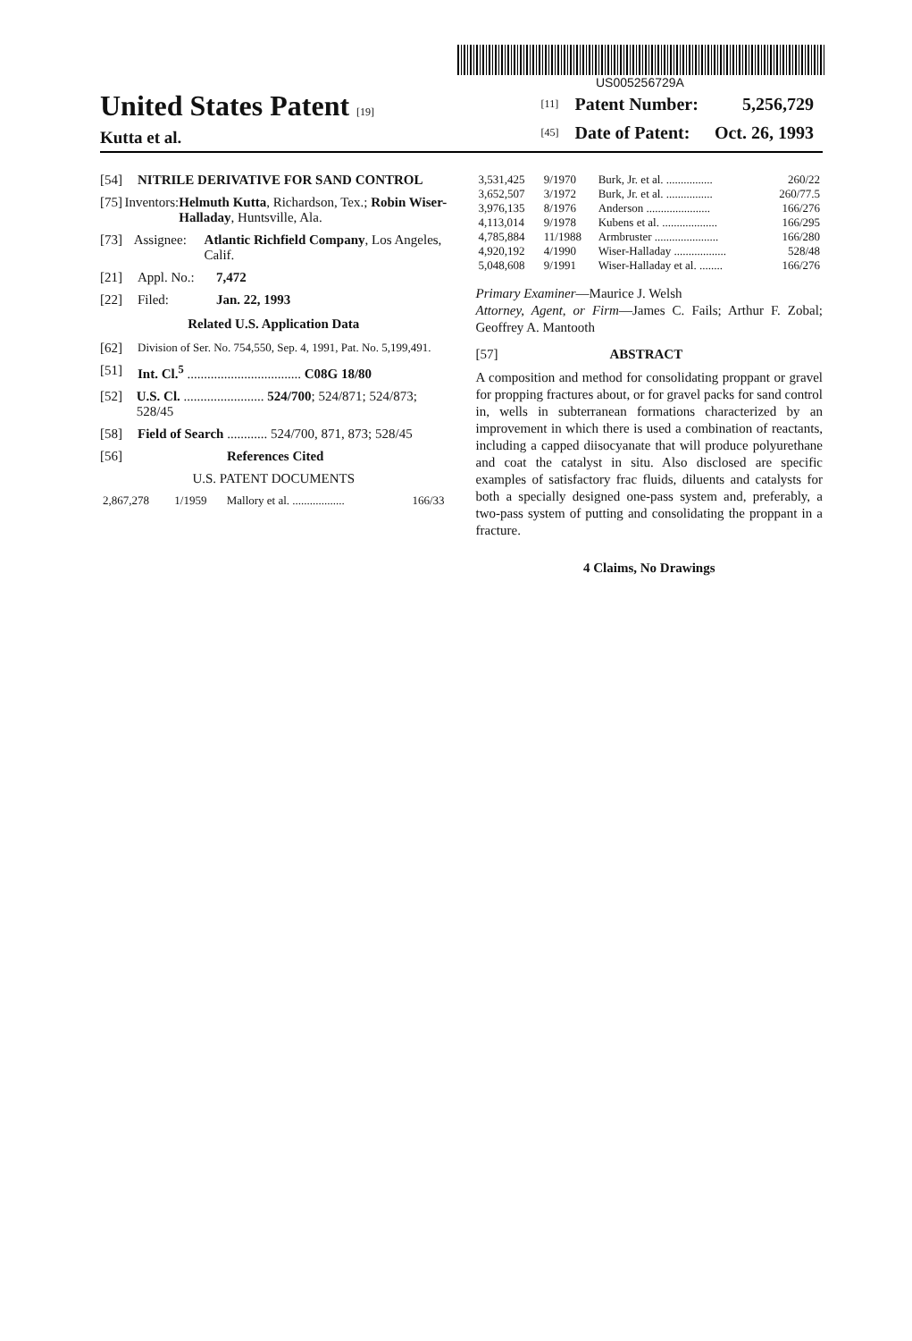US005256729A
United States Patent [19]
Kutta et al.
| [11] | Patent Number: | 5,256,729 |
| [45] | Date of Patent: | Oct. 26, 1993 |
[54] NITRILE DERIVATIVE FOR SAND CONTROL
[75] Inventors: Helmuth Kutta, Richardson, Tex.; Robin Wiser-Halladay, Huntsville, Ala.
[73] Assignee: Atlantic Richfield Company, Los Angeles, Calif.
[21] Appl. No.: 7,472
[22] Filed: Jan. 22, 1993
Related U.S. Application Data
[62] Division of Ser. No. 754,550, Sep. 4, 1991, Pat. No. 5,199,491.
[51] Int. Cl.<sup>5</sup> .................................. C08G 18/80
[52] U.S. Cl. ........................ 524/700; 524/871; 524/873; 528/45
[58] Field of Search ............ 524/700, 871, 873; 528/45
[56] References Cited
U.S. PATENT DOCUMENTS
| 2,867,278 | 1/1959 | Mallory et al. .................. | 166/33 |
| 3,531,425 | 9/1970 | Burk, Jr. et al. ................ | 260/22 |
| 3,652,507 | 3/1972 | Burk, Jr. et al. ................ | 260/77.5 |
| 3,976,135 | 8/1976 | Anderson ...................... | 166/276 |
| 4,113,014 | 9/1978 | Kubens et al. ................... | 166/295 |
| 4,785,884 | 11/1988 | Armbruster ...................... | 166/280 |
| 4,920,192 | 4/1990 | Wiser-Halladay .................. | 528/48 |
| 5,048,608 | 9/1991 | Wiser-Halladay et al. ........ | 166/276 |
Primary Examiner—Maurice J. Welsh
Attorney, Agent, or Firm—James C. Fails; Arthur F. Zobal; Geoffrey A. Mantooth
[57] ABSTRACT
A composition and method for consolidating proppant or gravel for propping fractures about, or for gravel packs for sand control in, wells in subterranean formations characterized by an improvement in which there is used a combination of reactants, including a capped diisocyanate that will produce polyurethane and coat the catalyst in situ. Also disclosed are specific examples of satisfactory frac fluids, diluents and catalysts for both a specially designed one-pass system and, preferably, a two-pass system of putting and consolidating the proppant in a fracture.
4 Claims, No Drawings